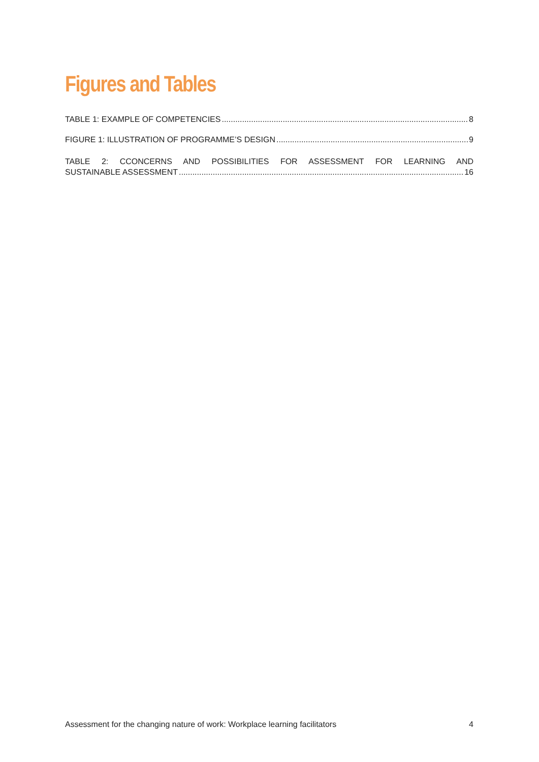Figures and Tables
TABLE 1: EXAMPLE OF COMPETENCIES 8
FIGURE 1: ILLUSTRATION OF PROGRAMME’S DESIGN 9
TABLE 2: CCONCERNS AND POSSIBILITIES FOR ASSESSMENT FOR LEARNING AND
SUSTAINABLE ASSESSMENT 16
Assessment for the changing nature of work: Workplace learning facilitators 4